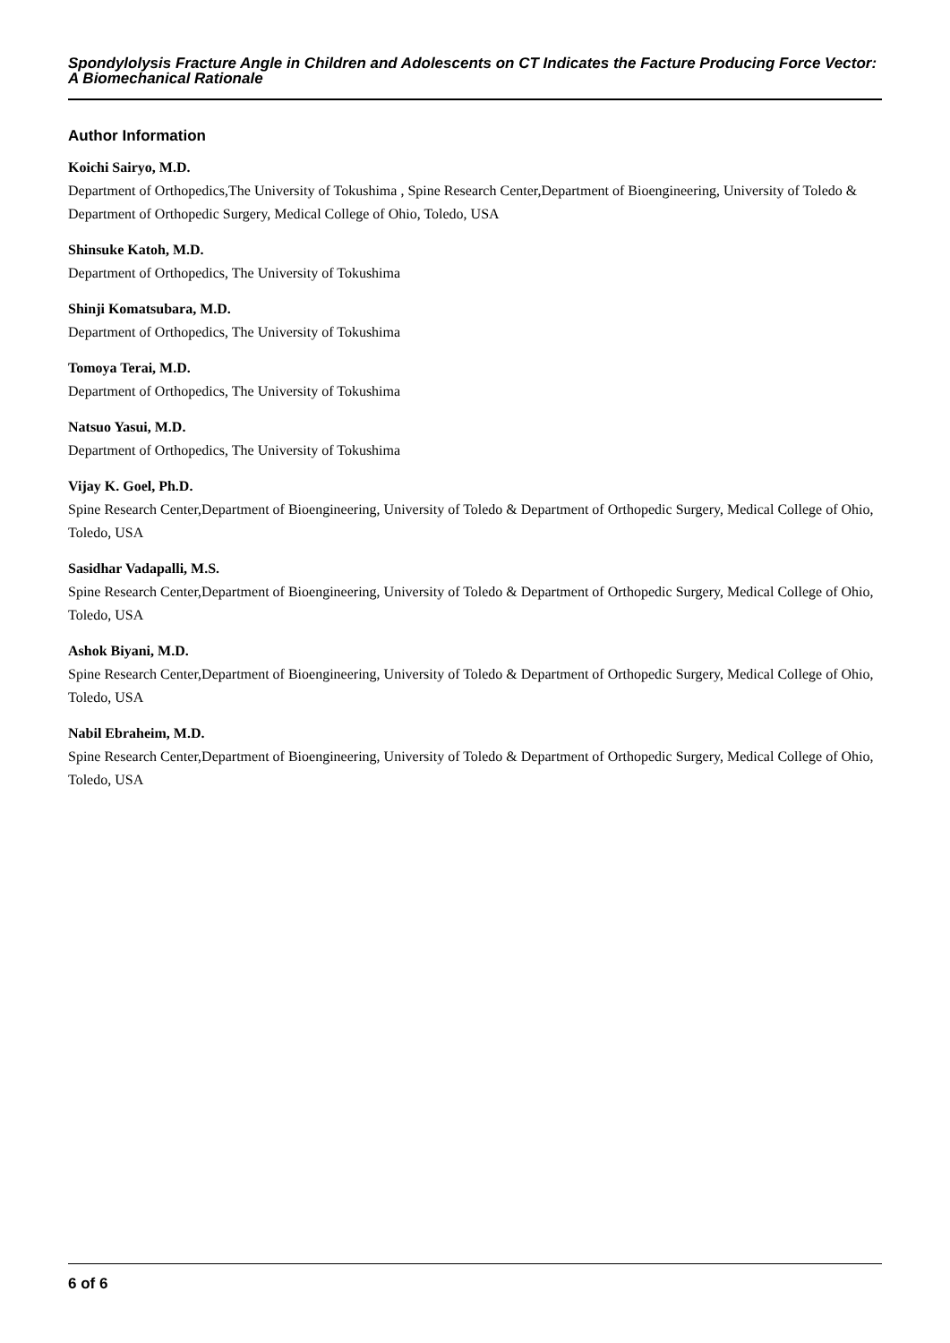Spondylolysis Fracture Angle in Children and Adolescents on CT Indicates the Facture Producing Force Vector: A Biomechanical Rationale
Author Information
Koichi Sairyo, M.D.
Department of Orthopedics,The University of Tokushima , Spine Research Center,Department of Bioengineering, University of Toledo & Department of Orthopedic Surgery, Medical College of Ohio, Toledo, USA
Shinsuke Katoh, M.D.
Department of Orthopedics, The University of Tokushima
Shinji Komatsubara, M.D.
Department of Orthopedics, The University of Tokushima
Tomoya Terai, M.D.
Department of Orthopedics, The University of Tokushima
Natsuo Yasui, M.D.
Department of Orthopedics, The University of Tokushima
Vijay K. Goel, Ph.D.
Spine Research Center,Department of Bioengineering, University of Toledo & Department of Orthopedic Surgery, Medical College of Ohio, Toledo, USA
Sasidhar Vadapalli, M.S.
Spine Research Center,Department of Bioengineering, University of Toledo & Department of Orthopedic Surgery, Medical College of Ohio, Toledo, USA
Ashok Biyani, M.D.
Spine Research Center,Department of Bioengineering, University of Toledo & Department of Orthopedic Surgery, Medical College of Ohio, Toledo, USA
Nabil Ebraheim, M.D.
Spine Research Center,Department of Bioengineering, University of Toledo & Department of Orthopedic Surgery, Medical College of Ohio, Toledo, USA
6 of 6